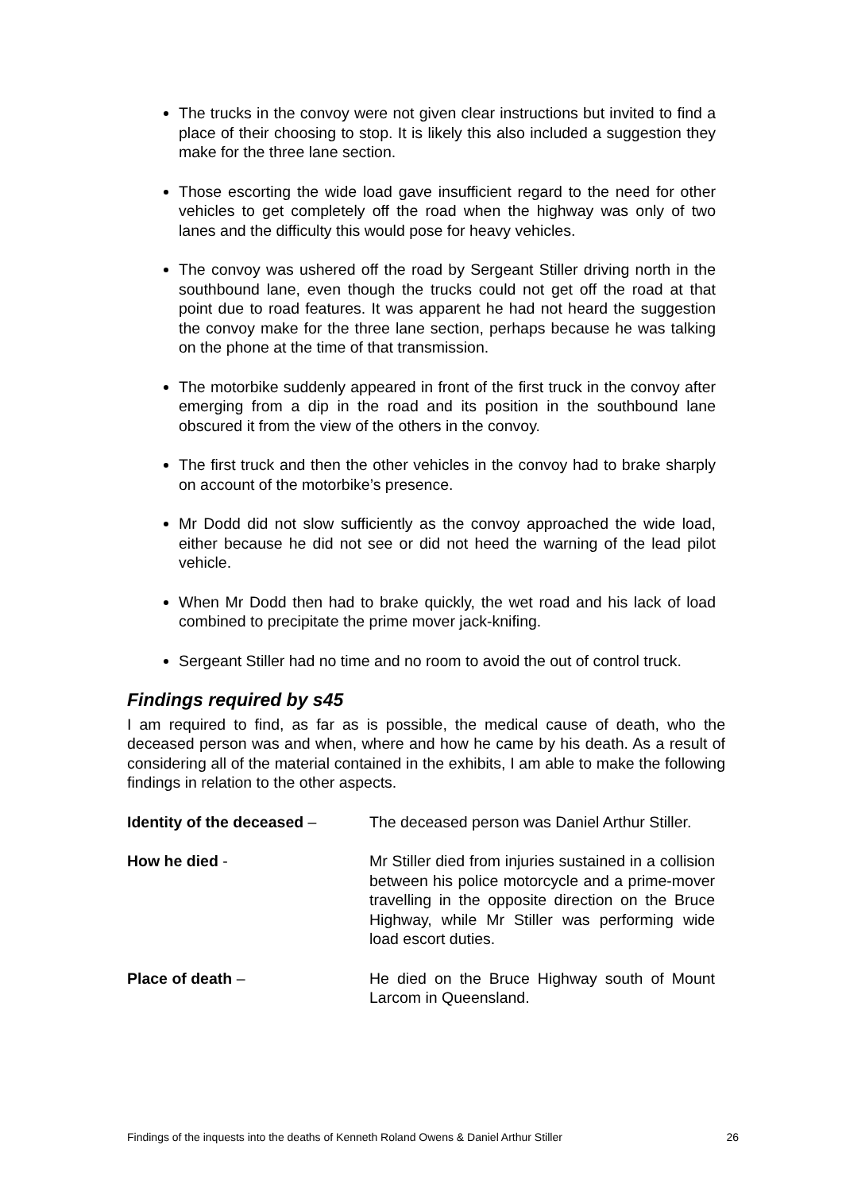The trucks in the convoy were not given clear instructions but invited to find a place of their choosing to stop. It is likely this also included a suggestion they make for the three lane section.
Those escorting the wide load gave insufficient regard to the need for other vehicles to get completely off the road when the highway was only of two lanes and the difficulty this would pose for heavy vehicles.
The convoy was ushered off the road by Sergeant Stiller driving north in the southbound lane, even though the trucks could not get off the road at that point due to road features. It was apparent he had not heard the suggestion the convoy make for the three lane section, perhaps because he was talking on the phone at the time of that transmission.
The motorbike suddenly appeared in front of the first truck in the convoy after emerging from a dip in the road and its position in the southbound lane obscured it from the view of the others in the convoy.
The first truck and then the other vehicles in the convoy had to brake sharply on account of the motorbike’s presence.
Mr Dodd did not slow sufficiently as the convoy approached the wide load, either because he did not see or did not heed the warning of the lead pilot vehicle.
When Mr Dodd then had to brake quickly, the wet road and his lack of load combined to precipitate the prime mover jack-knifing.
Sergeant Stiller had no time and no room to avoid the out of control truck.
Findings required by s45
I am required to find, as far as is possible, the medical cause of death, who the deceased person was and when, where and how he came by his death. As a result of considering all of the material contained in the exhibits, I am able to make the following findings in relation to the other aspects.
Identity of the deceased – The deceased person was Daniel Arthur Stiller.
How he died - Mr Stiller died from injuries sustained in a collision between his police motorcycle and a prime-mover travelling in the opposite direction on the Bruce Highway, while Mr Stiller was performing wide load escort duties.
Place of death – He died on the Bruce Highway south of Mount Larcom in Queensland.
Findings of the inquests into the deaths of Kenneth Roland Owens & Daniel Arthur Stiller 26